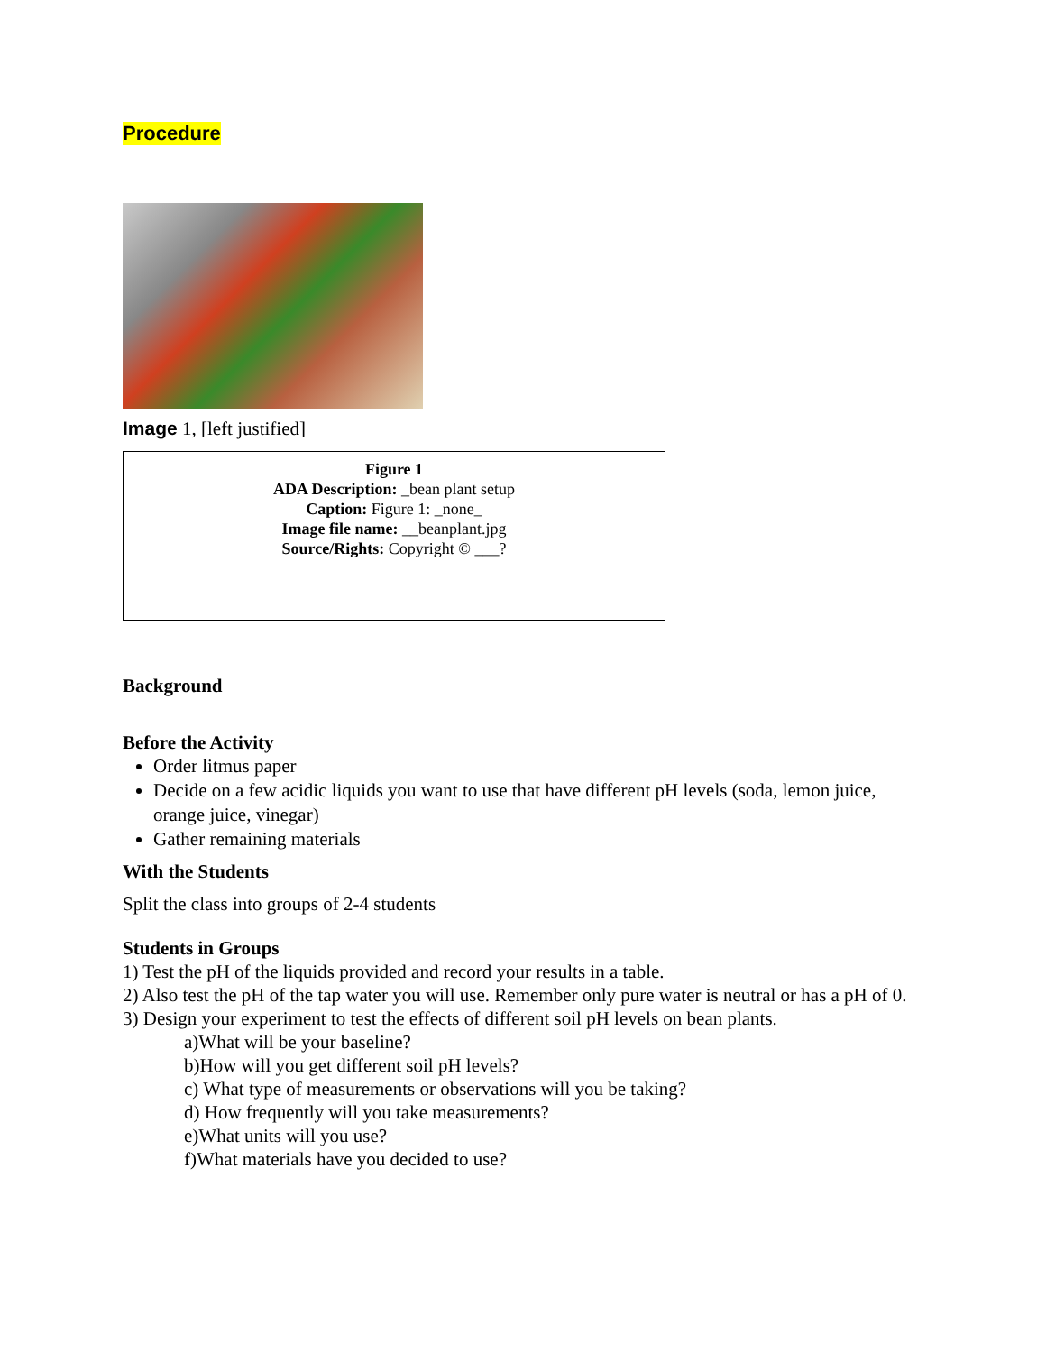Procedure
Image 1, [left justified]
Figure 1
ADA Description: _bean plant setup
Caption: Figure 1: _none_
Image file name: __beanplant.jpg
Source/Rights: Copyright © ___?
Background
Before the Activity
Order litmus paper
Decide on a few acidic liquids you want to use that have different pH levels (soda, lemon juice, orange juice, vinegar)
Gather remaining materials
With the Students
Split the class into groups of 2-4 students
Students in Groups
1) Test the pH of the liquids provided and record your results in a table.
2) Also test the pH of the tap water you will use. Remember only pure water is neutral or has a pH of 0.
3) Design your experiment to test the effects of different soil pH levels on bean plants.
a)What will be your baseline?
b)How will you get different soil pH levels?
c) What type of measurements or observations will you be taking?
d) How frequently will you take measurements?
e)What units will you use?
f)What materials have you decided to use?